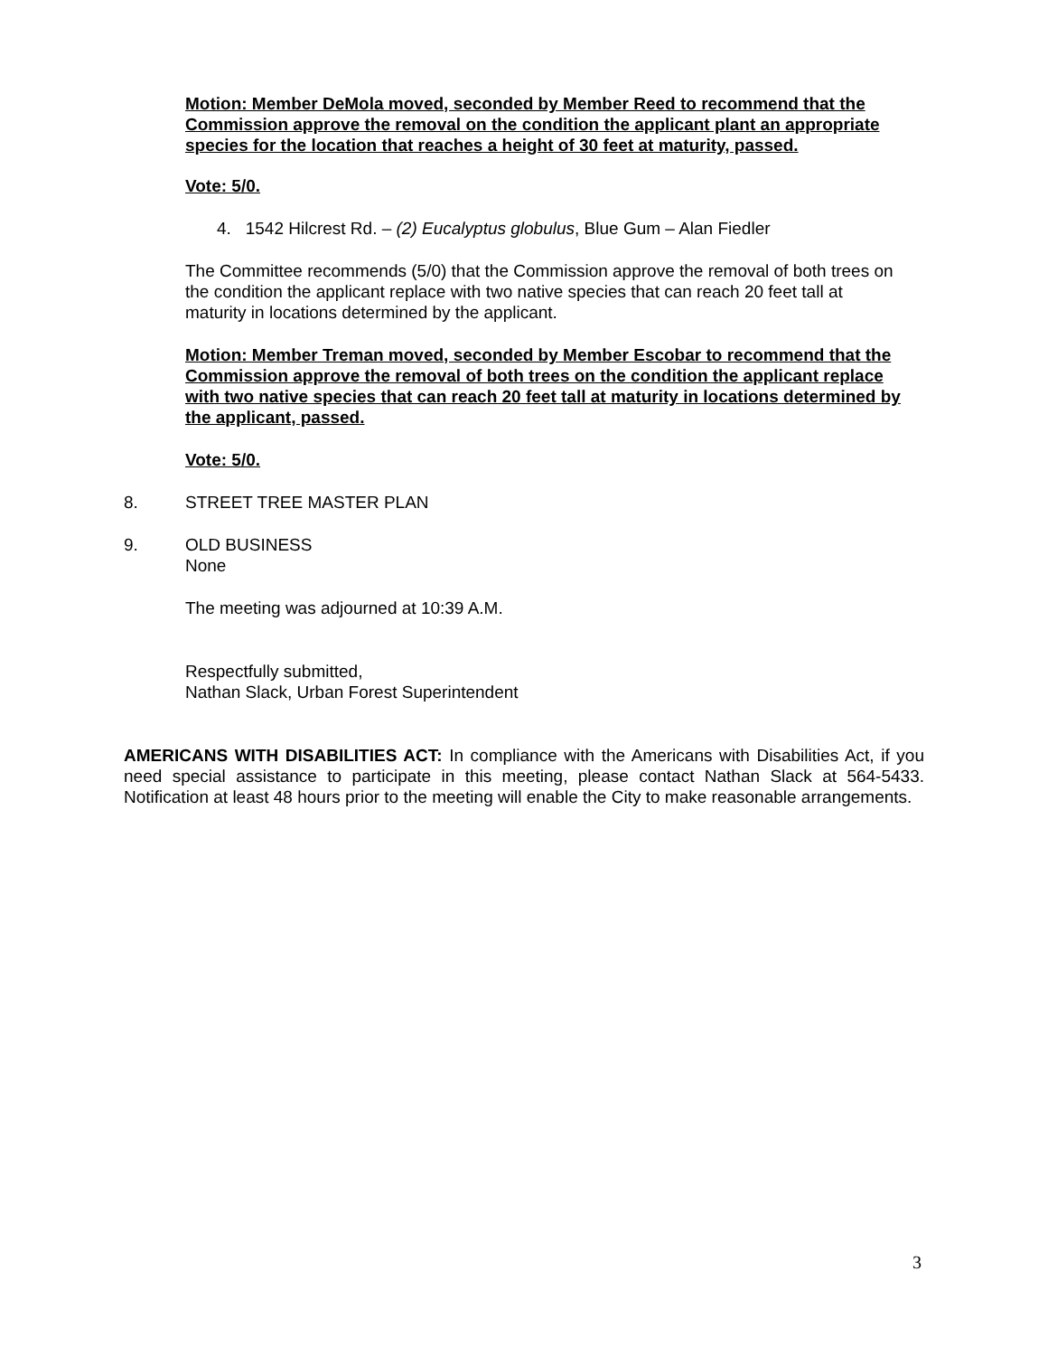Motion: Member DeMola moved, seconded by Member Reed to recommend that the Commission approve the removal on the condition the applicant plant an appropriate species for the location that reaches a height of 30 feet at maturity, passed.
Vote: 5/0.
4. 1542 Hilcrest Rd. – (2) Eucalyptus globulus, Blue Gum – Alan Fiedler
The Committee recommends (5/0) that the Commission approve the removal of both trees on the condition the applicant replace with two native species that can reach 20 feet tall at maturity in locations determined by the applicant.
Motion: Member Treman moved, seconded by Member Escobar to recommend that the Commission approve the removal of both trees on the condition the applicant replace with two native species that can reach 20 feet tall at maturity in locations determined by the applicant, passed.
Vote: 5/0.
8. STREET TREE MASTER PLAN
9. OLD BUSINESS
None
The meeting was adjourned at 10:39 A.M.
Respectfully submitted,
Nathan Slack, Urban Forest Superintendent
AMERICANS WITH DISABILITIES ACT: In compliance with the Americans with Disabilities Act, if you need special assistance to participate in this meeting, please contact Nathan Slack at 564-5433. Notification at least 48 hours prior to the meeting will enable the City to make reasonable arrangements.
3